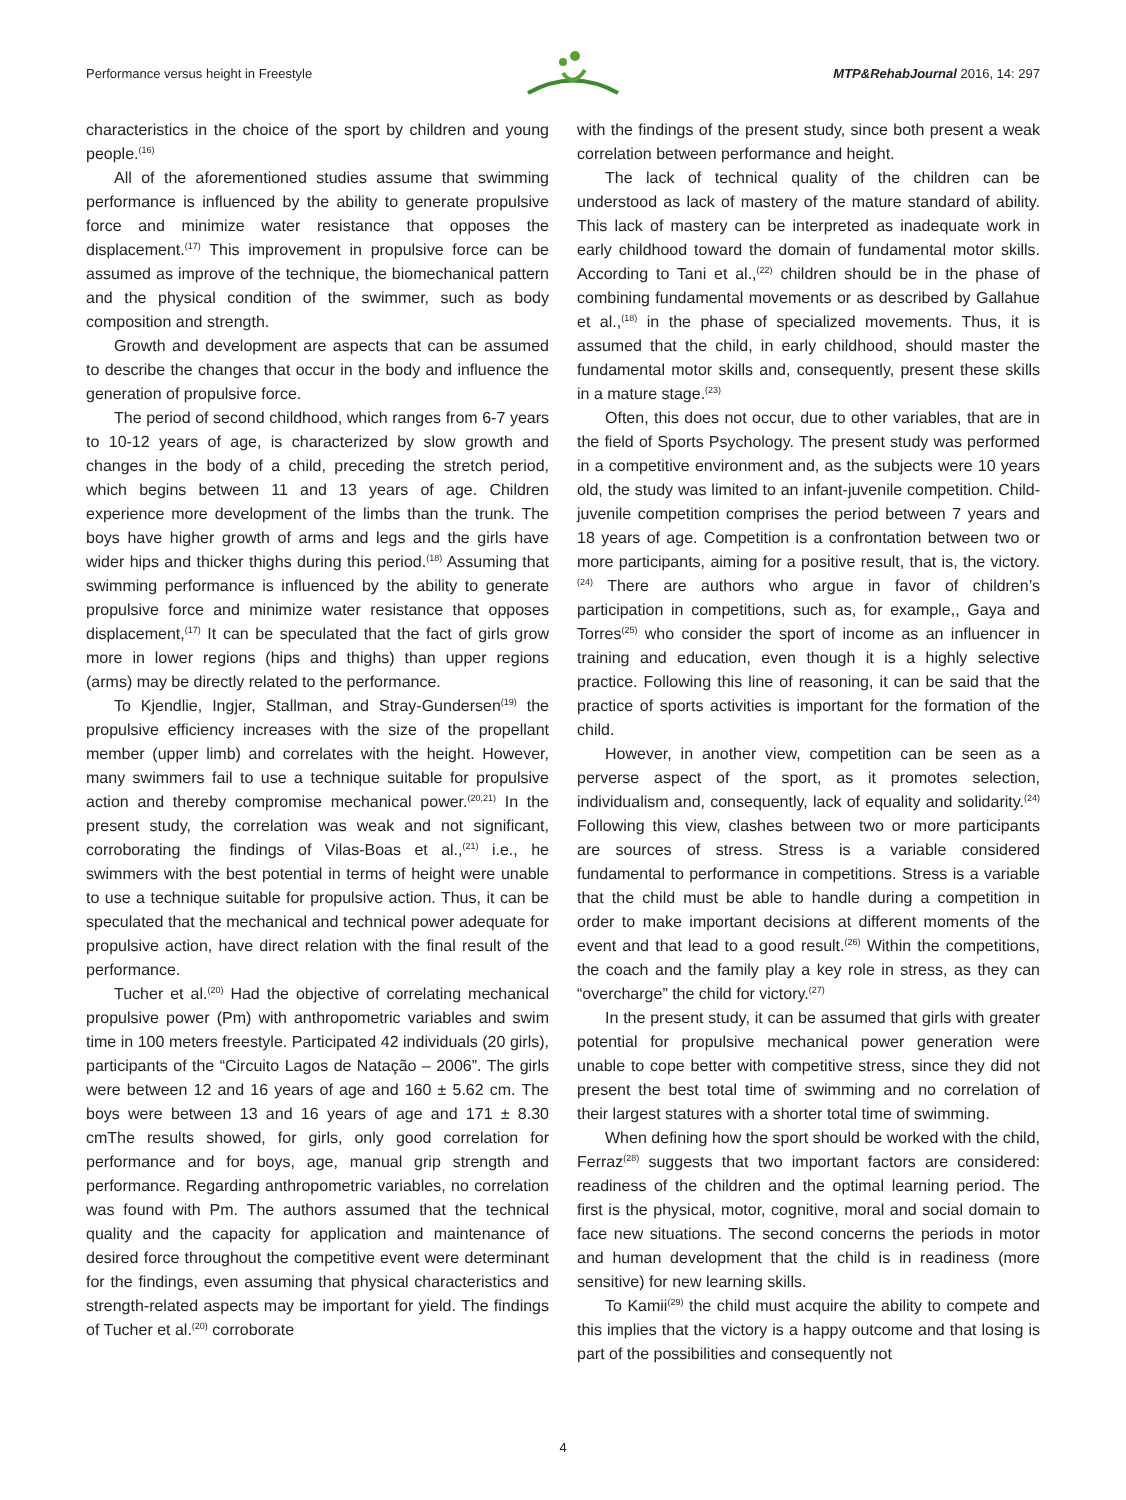Performance versus height in Freestyle MTP&RehabJournal 2016, 14: 297
characteristics in the choice of the sport by children and young people.<sup>(16)</sup>
All of the aforementioned studies assume that swimming performance is influenced by the ability to generate propulsive force and minimize water resistance that opposes the displacement.<sup>(17)</sup> This improvement in propulsive force can be assumed as improve of the technique, the biomechanical pattern and the physical condition of the swimmer, such as body composition and strength.
Growth and development are aspects that can be assumed to describe the changes that occur in the body and influence the generation of propulsive force.
The period of second childhood, which ranges from 6-7 years to 10-12 years of age, is characterized by slow growth and changes in the body of a child, preceding the stretch period, which begins between 11 and 13 years of age. Children experience more development of the limbs than the trunk. The boys have higher growth of arms and legs and the girls have wider hips and thicker thighs during this period.<sup>(18)</sup> Assuming that swimming performance is influenced by the ability to generate propulsive force and minimize water resistance that opposes displacement,<sup>(17)</sup> It can be speculated that the fact of girls grow more in lower regions (hips and thighs) than upper regions (arms) may be directly related to the performance.
To Kjendlie, Ingjer, Stallman, and Stray-Gundersen<sup>(19)</sup> the propulsive efficiency increases with the size of the propellant member (upper limb) and correlates with the height. However, many swimmers fail to use a technique suitable for propulsive action and thereby compromise mechanical power.<sup>(20,21)</sup> In the present study, the correlation was weak and not significant, corroborating the findings of Vilas-Boas et al.,<sup>(21)</sup> i.e., he swimmers with the best potential in terms of height were unable to use a technique suitable for propulsive action. Thus, it can be speculated that the mechanical and technical power adequate for propulsive action, have direct relation with the final result of the performance.
Tucher et al.<sup>(20)</sup> Had the objective of correlating mechanical propulsive power (Pm) with anthropometric variables and swim time in 100 meters freestyle. Participated 42 individuals (20 girls), participants of the “Circuito Lagos de Natação – 2006”. The girls were between 12 and 16 years of age and 160 ± 5.62 cm. The boys were between 13 and 16 years of age and 171 ± 8.30 cmThe results showed, for girls, only good correlation for performance and for boys, age, manual grip strength and performance. Regarding anthropometric variables, no correlation was found with Pm. The authors assumed that the technical quality and the capacity for application and maintenance of desired force throughout the competitive event were determinant for the findings, even assuming that physical characteristics and strength-related aspects may be important for yield. The findings of Tucher et al.<sup>(20)</sup> corroborate
with the findings of the present study, since both present a weak correlation between performance and height.
The lack of technical quality of the children can be understood as lack of mastery of the mature standard of ability. This lack of mastery can be interpreted as inadequate work in early childhood toward the domain of fundamental motor skills. According to Tani et al.,<sup>(22)</sup> children should be in the phase of combining fundamental movements or as described by Gallahue et al.,<sup>(18)</sup> in the phase of specialized movements. Thus, it is assumed that the child, in early childhood, should master the fundamental motor skills and, consequently, present these skills in a mature stage.<sup>(23)</sup>
Often, this does not occur, due to other variables, that are in the field of Sports Psychology. The present study was performed in a competitive environment and, as the subjects were 10 years old, the study was limited to an infant-juvenile competition. Child-juvenile competition comprises the period between 7 years and 18 years of age. Competition is a confrontation between two or more participants, aiming for a positive result, that is, the victory.<sup>(24)</sup> There are authors who argue in favor of children’s participation in competitions, such as, for example,, Gaya and Torres<sup>(25)</sup> who consider the sport of income as an influencer in training and education, even though it is a highly selective practice. Following this line of reasoning, it can be said that the practice of sports activities is important for the formation of the child.
However, in another view, competition can be seen as a perverse aspect of the sport, as it promotes selection, individualism and, consequently, lack of equality and solidarity.<sup>(24)</sup> Following this view, clashes between two or more participants are sources of stress. Stress is a variable considered fundamental to performance in competitions. Stress is a variable that the child must be able to handle during a competition in order to make important decisions at different moments of the event and that lead to a good result.<sup>(26)</sup> Within the competitions, the coach and the family play a key role in stress, as they can “overcharge” the child for victory.<sup>(27)</sup>
In the present study, it can be assumed that girls with greater potential for propulsive mechanical power generation were unable to cope better with competitive stress, since they did not present the best total time of swimming and no correlation of their largest statures with a shorter total time of swimming.
When defining how the sport should be worked with the child, Ferraz<sup>(28)</sup> suggests that two important factors are considered: readiness of the children and the optimal learning period. The first is the physical, motor, cognitive, moral and social domain to face new situations. The second concerns the periods in motor and human development that the child is in readiness (more sensitive) for new learning skills.
To Kamii<sup>(29)</sup> the child must acquire the ability to compete and this implies that the victory is a happy outcome and that losing is part of the possibilities and consequently not
4